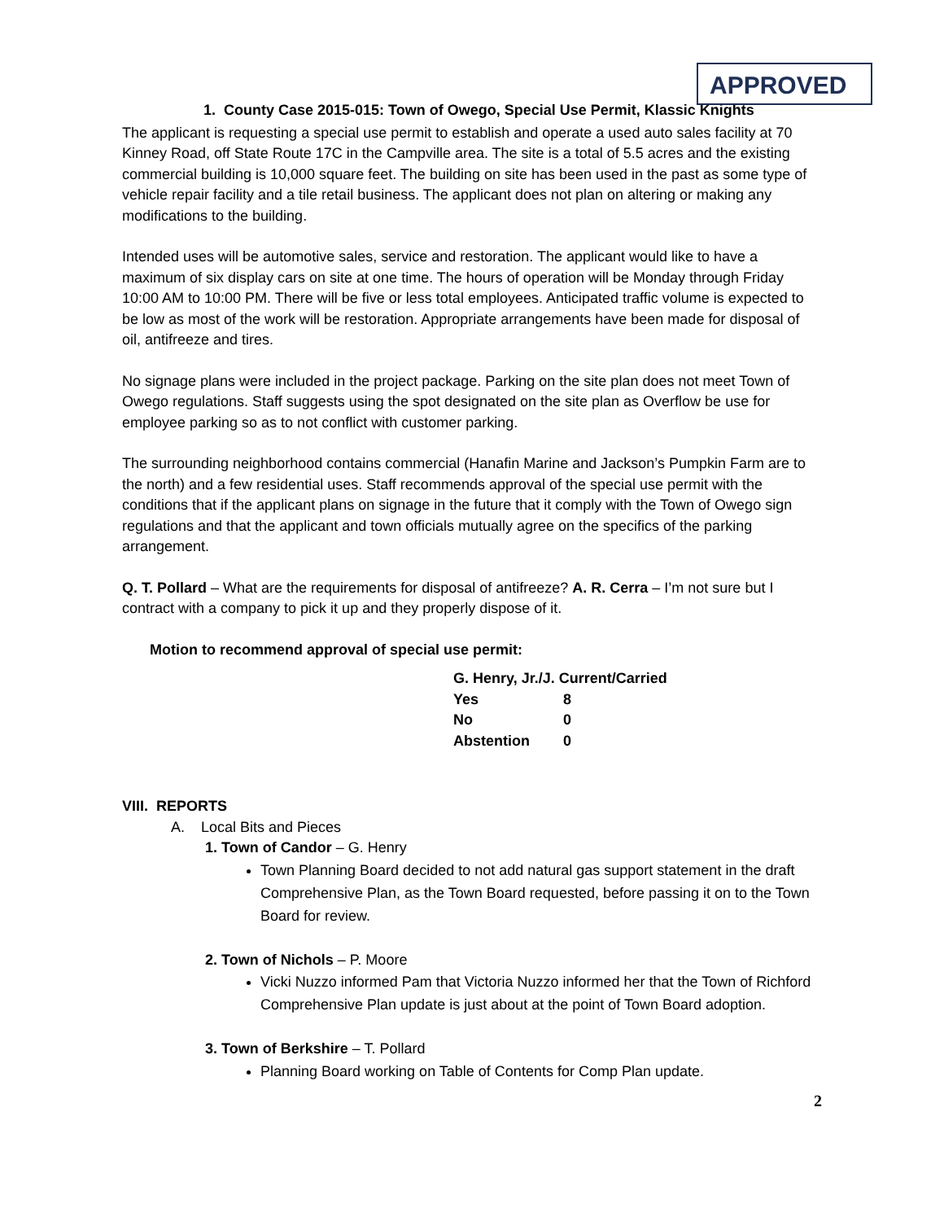APPROVED
1. County Case 2015-015: Town of Owego, Special Use Permit, Klassic Knights
The applicant is requesting a special use permit to establish and operate a used auto sales facility at 70 Kinney Road, off State Route 17C in the Campville area. The site is a total of 5.5 acres and the existing commercial building is 10,000 square feet. The building on site has been used in the past as some type of vehicle repair facility and a tile retail business. The applicant does not plan on altering or making any modifications to the building.
Intended uses will be automotive sales, service and restoration. The applicant would like to have a maximum of six display cars on site at one time. The hours of operation will be Monday through Friday 10:00 AM to 10:00 PM. There will be five or less total employees. Anticipated traffic volume is expected to be low as most of the work will be restoration. Appropriate arrangements have been made for disposal of oil, antifreeze and tires.
No signage plans were included in the project package. Parking on the site plan does not meet Town of Owego regulations. Staff suggests using the spot designated on the site plan as Overflow be use for employee parking so as to not conflict with customer parking.
The surrounding neighborhood contains commercial (Hanafin Marine and Jackson’s Pumpkin Farm are to the north) and a few residential uses. Staff recommends approval of the special use permit with the conditions that if the applicant plans on signage in the future that it comply with the Town of Owego sign regulations and that the applicant and town officials mutually agree on the specifics of the parking arrangement.
Q. T. Pollard – What are the requirements for disposal of antifreeze? A. R. Cerra – I’m not sure but I contract with a company to pick it up and they properly dispose of it.
Motion to recommend approval of special use permit:
| G. Henry, Jr./J. Current/Carried | |
| Yes | 8 |
| No | 0 |
| Abstention | 0 |
VIII. REPORTS
A. Local Bits and Pieces
1. Town of Candor – G. Henry
Town Planning Board decided to not add natural gas support statement in the draft Comprehensive Plan, as the Town Board requested, before passing it on to the Town Board for review.
2. Town of Nichols – P. Moore
Vicki Nuzzo informed Pam that Victoria Nuzzo informed her that the Town of Richford Comprehensive Plan update is just about at the point of Town Board adoption.
3. Town of Berkshire – T. Pollard
Planning Board working on Table of Contents for Comp Plan update.
2